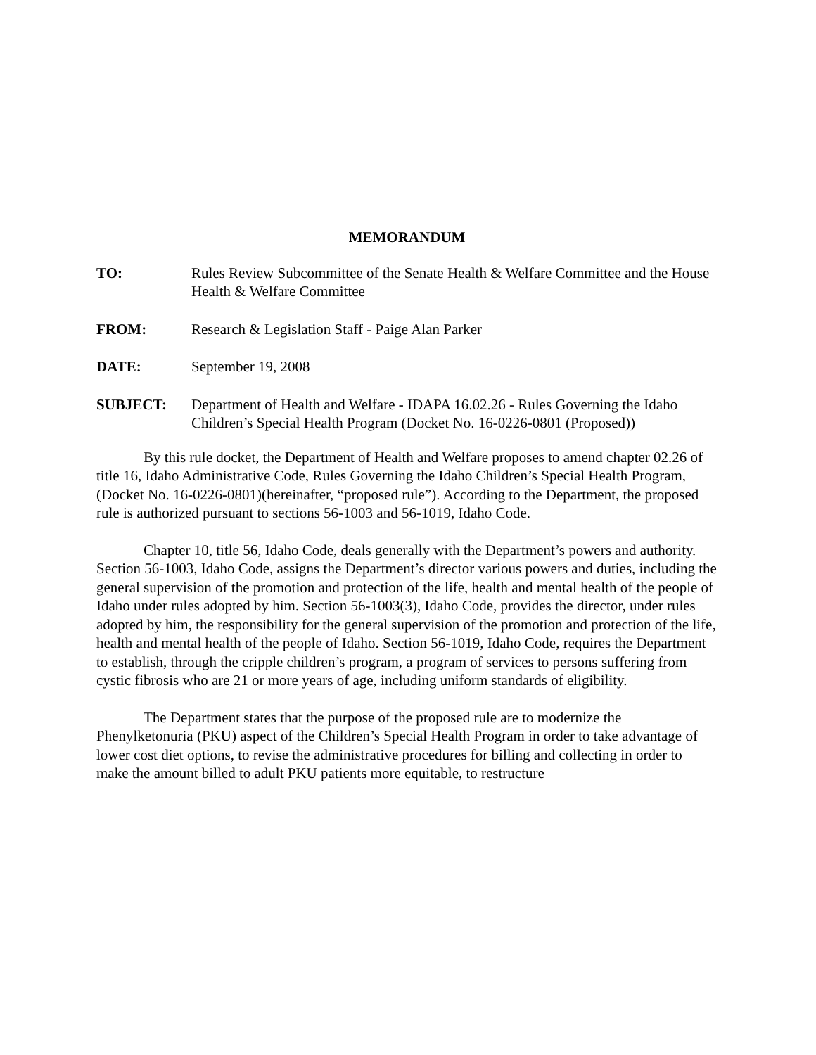MEMORANDUM
TO: Rules Review Subcommittee of the Senate Health & Welfare Committee and the House Health & Welfare Committee
FROM: Research & Legislation Staff - Paige Alan Parker
DATE: September 19, 2008
SUBJECT: Department of Health and Welfare - IDAPA 16.02.26 - Rules Governing the Idaho Children’s Special Health Program (Docket No. 16-0226-0801 (Proposed))
By this rule docket, the Department of Health and Welfare proposes to amend chapter 02.26 of title 16, Idaho Administrative Code, Rules Governing the Idaho Children’s Special Health Program, (Docket No. 16-0226-0801)(hereinafter, “proposed rule”). According to the Department, the proposed rule is authorized pursuant to sections 56-1003 and 56-1019, Idaho Code.
Chapter 10, title 56, Idaho Code, deals generally with the Department’s powers and authority. Section 56-1003, Idaho Code, assigns the Department’s director various powers and duties, including the general supervision of the promotion and protection of the life, health and mental health of the people of Idaho under rules adopted by him. Section 56-1003(3), Idaho Code, provides the director, under rules adopted by him, the responsibility for the general supervision of the promotion and protection of the life, health and mental health of the people of Idaho. Section 56-1019, Idaho Code, requires the Department to establish, through the cripple children’s program, a program of services to persons suffering from cystic fibrosis who are 21 or more years of age, including uniform standards of eligibility.
The Department states that the purpose of the proposed rule are to modernize the Phenylketonuria (PKU) aspect of the Children’s Special Health Program in order to take advantage of lower cost diet options, to revise the administrative procedures for billing and collecting in order to make the amount billed to adult PKU patients more equitable, to restructure